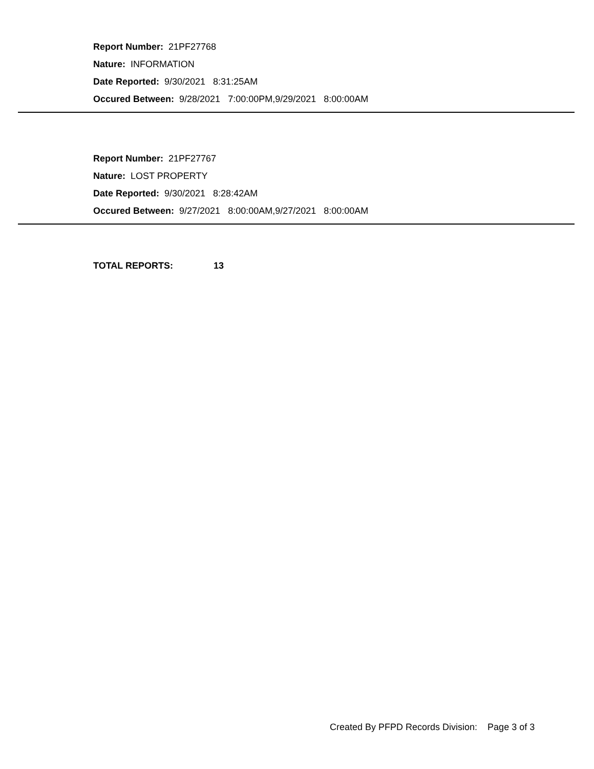Report Number: 21PF27768
Nature: INFORMATION
Date Reported: 9/30/2021 8:31:25AM
Occured Between: 9/28/2021 7:00:00PM,9/29/2021 8:00:00AM
Report Number: 21PF27767
Nature: LOST PROPERTY
Date Reported: 9/30/2021 8:28:42AM
Occured Between: 9/27/2021 8:00:00AM,9/27/2021 8:00:00AM
TOTAL REPORTS: 13
Created By PFPD Records Division: Page 3 of 3